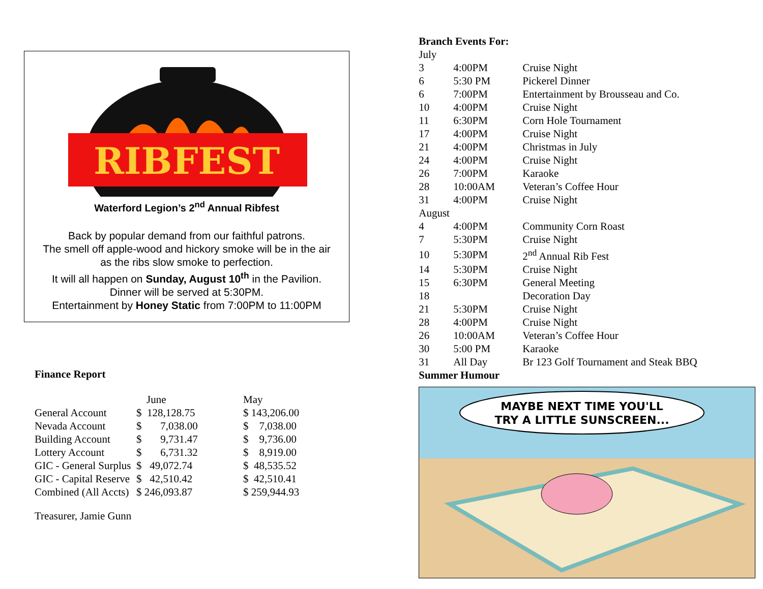RIBFEST
Waterford Legion’s 2<sup>nd</sup> Annual Ribfest
Back by popular demand from our faithful patrons.
The smell off apple-wood and hickory smoke will be in the air
as the ribs slow smoke to perfection.
It will all happen on Sunday, August 10<sup>th</sup> in the Pavilion.
Dinner will be served at 5:30PM.
Entertainment by Honey Static from 7:00PM to 11:00PM
Finance Report
| | June | May |
| --- | --- | --- |
| General Account | $ 128,128.75 | $ 143,206.00 |
| Nevada Account | $ 7,038.00 | $ 7,038.00 |
| Building Account | $ 9,731.47 | $ 9,736.00 |
| Lottery Account | $ 6,731.32 | $ 8,919.00 |
| GIC - General Surplus | $ 49,072.74 | $ 48,535.52 |
| GIC - Capital Reserve | $ 42,510.42 | $ 42,510.41 |
| Combined (All Accts) | $ 246,093.87 | $ 259,944.93 |
Treasurer, Jamie Gunn
Branch Events For:
| July | | |
| 3 | 4:00PM | Cruise Night |
| 6 | 5:30 PM | Pickerel Dinner |
| 6 | 7:00PM | Entertainment by Brousseau and Co. |
| 10 | 4:00PM | Cruise Night |
| 11 | 6:30PM | Corn Hole Tournament |
| 17 | 4:00PM | Cruise Night |
| 21 | 4:00PM | Christmas in July |
| 24 | 4:00PM | Cruise Night |
| 26 | 7:00PM | Karaoke |
| 28 | 10:00AM | Veteran’s Coffee Hour |
| 31 | 4:00PM | Cruise Night |
| August | | |
| 4 | 4:00PM | Community Corn Roast |
| 7 | 5:30PM | Cruise Night |
| 10 | 5:30PM | 2<sup>nd</sup> Annual Rib Fest |
| 14 | 5:30PM | Cruise Night |
| 15 | 6:30PM | General Meeting |
| 18 | | Decoration Day |
| 21 | 5:30PM | Cruise Night |
| 28 | 4:00PM | Cruise Night |
| 26 | 10:00AM | Veteran’s Coffee Hour |
| 30 | 5:00 PM | Karaoke |
| 31 | All Day | Br 123 Golf Tournament and Steak BBQ |
Summer Humour
MAYBE NEXT TIME YOU'LL
TRY A LITTLE SUNSCREEN...